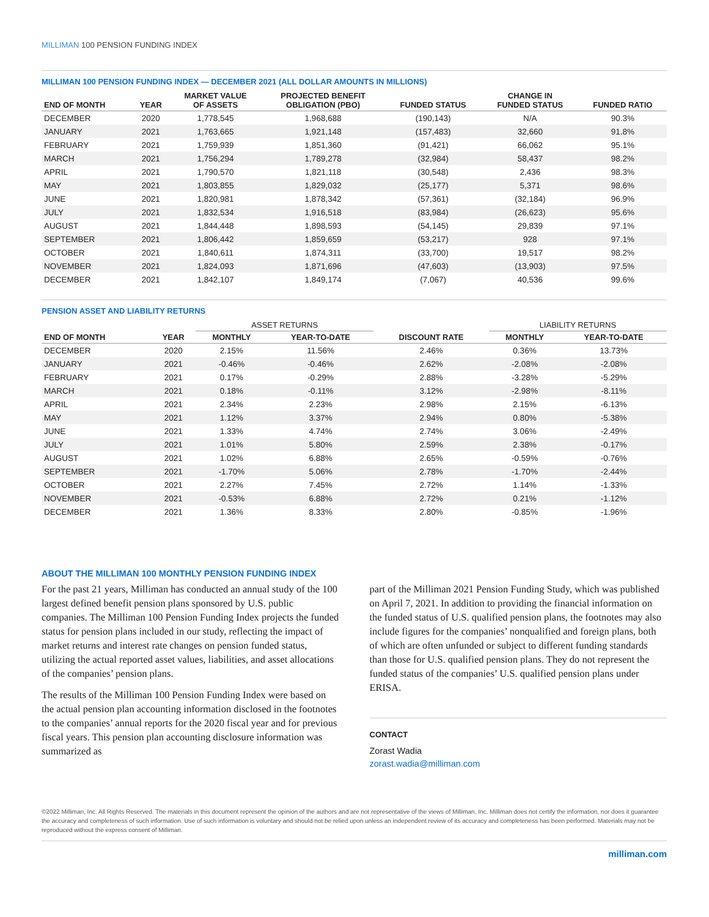MILLIMAN 100 PENSION FUNDING INDEX
MILLIMAN 100 PENSION FUNDING INDEX — DECEMBER 2021 (ALL DOLLAR AMOUNTS IN MILLIONS)
| END OF MONTH | YEAR | MARKET VALUE OF ASSETS | PROJECTED BENEFIT OBLIGATION (PBO) | FUNDED STATUS | CHANGE IN FUNDED STATUS | FUNDED RATIO |
| --- | --- | --- | --- | --- | --- | --- |
| DECEMBER | 2020 | 1,778,545 | 1,968,688 | (190,143) | N/A | 90.3% |
| JANUARY | 2021 | 1,763,665 | 1,921,148 | (157,483) | 32,660 | 91.8% |
| FEBRUARY | 2021 | 1,759,939 | 1,851,360 | (91,421) | 66,062 | 95.1% |
| MARCH | 2021 | 1,756,294 | 1,789,278 | (32,984) | 58,437 | 98.2% |
| APRIL | 2021 | 1,790,570 | 1,821,118 | (30,548) | 2,436 | 98.3% |
| MAY | 2021 | 1,803,855 | 1,829,032 | (25,177) | 5,371 | 98.6% |
| JUNE | 2021 | 1,820,981 | 1,878,342 | (57,361) | (32,184) | 96.9% |
| JULY | 2021 | 1,832,534 | 1,916,518 | (83,984) | (26,623) | 95.6% |
| AUGUST | 2021 | 1,844,448 | 1,898,593 | (54,145) | 29,839 | 97.1% |
| SEPTEMBER | 2021 | 1,806,442 | 1,859,659 | (53,217) | 928 | 97.1% |
| OCTOBER | 2021 | 1,840,611 | 1,874,311 | (33,700) | 19,517 | 98.2% |
| NOVEMBER | 2021 | 1,824,093 | 1,871,696 | (47,603) | (13,903) | 97.5% |
| DECEMBER | 2021 | 1,842,107 | 1,849,174 | (7,067) | 40,536 | 99.6% |
PENSION ASSET AND LIABILITY RETURNS
| | | ASSET RETURNS | | | LIABILITY RETURNS | |
| --- | --- | --- | --- | --- | --- | --- |
| END OF MONTH | YEAR | MONTHLY | YEAR-TO-DATE | DISCOUNT RATE | MONTHLY | YEAR-TO-DATE |
| DECEMBER | 2020 | 2.15% | 11.56% | 2.46% | 0.36% | 13.73% |
| JANUARY | 2021 | -0.46% | -0.46% | 2.62% | -2.08% | -2.08% |
| FEBRUARY | 2021 | 0.17% | -0.29% | 2.88% | -3.28% | -5.29% |
| MARCH | 2021 | 0.18% | -0.11% | 3.12% | -2.98% | -8.11% |
| APRIL | 2021 | 2.34% | 2.23% | 2.98% | 2.15% | -6.13% |
| MAY | 2021 | 1.12% | 3.37% | 2.94% | 0.80% | -5.38% |
| JUNE | 2021 | 1.33% | 4.74% | 2.74% | 3.06% | -2.49% |
| JULY | 2021 | 1.01% | 5.80% | 2.59% | 2.38% | -0.17% |
| AUGUST | 2021 | 1.02% | 6.88% | 2.65% | -0.59% | -0.76% |
| SEPTEMBER | 2021 | -1.70% | 5.06% | 2.78% | -1.70% | -2.44% |
| OCTOBER | 2021 | 2.27% | 7.45% | 2.72% | 1.14% | -1.33% |
| NOVEMBER | 2021 | -0.53% | 6.88% | 2.72% | 0.21% | -1.12% |
| DECEMBER | 2021 | 1.36% | 8.33% | 2.80% | -0.85% | -1.96% |
ABOUT THE MILLIMAN 100 MONTHLY PENSION FUNDING INDEX
For the past 21 years, Milliman has conducted an annual study of the 100 largest defined benefit pension plans sponsored by U.S. public companies. The Milliman 100 Pension Funding Index projects the funded status for pension plans included in our study, reflecting the impact of market returns and interest rate changes on pension funded status, utilizing the actual reported asset values, liabilities, and asset allocations of the companies’ pension plans.
The results of the Milliman 100 Pension Funding Index were based on the actual pension plan accounting information disclosed in the footnotes to the companies’ annual reports for the 2020 fiscal year and for previous fiscal years. This pension plan accounting disclosure information was summarized as
part of the Milliman 2021 Pension Funding Study, which was published on April 7, 2021. In addition to providing the financial information on the funded status of U.S. qualified pension plans, the footnotes may also include figures for the companies’ nonqualified and foreign plans, both of which are often unfunded or subject to different funding standards than those for U.S. qualified pension plans. They do not represent the funded status of the companies’ U.S. qualified pension plans under ERISA.
CONTACT
Zorast Wadia
zorast.wadia@milliman.com
©2022 Milliman, Inc. All Rights Reserved. The materials in this document represent the opinion of the authors and are not representative of the views of Milliman, Inc. Milliman does not certify the information, nor does it guarantee the accuracy and completeness of such information. Use of such information is voluntary and should not be relied upon unless an independent review of its accuracy and completeness has been performed. Materials may not be reproduced without the express consent of Milliman.
milliman.com